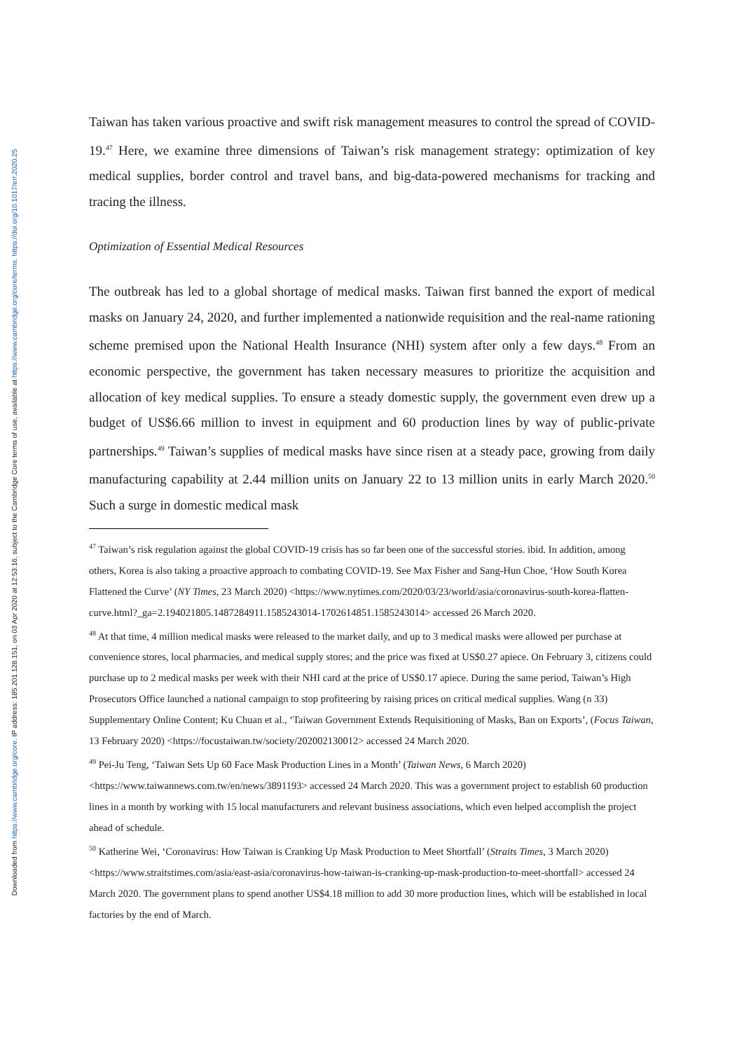Downloaded from https://www.cambridge.org/core. IP address: 185.201.128.151, on 03 Apr 2020 at 12:53:16, subject to the Cambridge Core terms of use, available at https://www.cambridge.org/core/terms. https://doi.org/10.1017/err.2020.25
Taiwan has taken various proactive and swift risk management measures to control the spread of COVID-19.<sup>47</sup> Here, we examine three dimensions of Taiwan’s risk management strategy: optimization of key medical supplies, border control and travel bans, and big-data-powered mechanisms for tracking and tracing the illness.
Optimization of Essential Medical Resources
The outbreak has led to a global shortage of medical masks. Taiwan first banned the export of medical masks on January 24, 2020, and further implemented a nationwide requisition and the real-name rationing scheme premised upon the National Health Insurance (NHI) system after only a few days.<sup>48</sup> From an economic perspective, the government has taken necessary measures to prioritize the acquisition and allocation of key medical supplies. To ensure a steady domestic supply, the government even drew up a budget of US$6.66 million to invest in equipment and 60 production lines by way of public-private partnerships.<sup>49</sup> Taiwan’s supplies of medical masks have since risen at a steady pace, growing from daily manufacturing capability at 2.44 million units on January 22 to 13 million units in early March 2020.<sup>50</sup> Such a surge in domestic medical mask
<sup>47</sup> Taiwan’s risk regulation against the global COVID-19 crisis has so far been one of the successful stories. ibid. In addition, among others, Korea is also taking a proactive approach to combating COVID-19. See Max Fisher and Sang-Hun Choe, ‘How South Korea Flattened the Curve’ (NY Times, 23 March 2020) <https://www.nytimes.com/2020/03/23/world/asia/coronavirus-south-korea-flatten-curve.html?_ga=2.194021805.1487284911.1585243014-1702614851.1585243014> accessed 26 March 2020.
<sup>48</sup> At that time, 4 million medical masks were released to the market daily, and up to 3 medical masks were allowed per purchase at convenience stores, local pharmacies, and medical supply stores; and the price was fixed at US$0.27 apiece. On February 3, citizens could purchase up to 2 medical masks per week with their NHI card at the price of US$0.17 apiece. During the same period, Taiwan’s High Prosecutors Office launched a national campaign to stop profiteering by raising prices on critical medical supplies. Wang (n 33) Supplementary Online Content; Ku Chuan et al., ‘Taiwan Government Extends Requisitioning of Masks, Ban on Exports’, (Focus Taiwan, 13 February 2020) <https://focustaiwan.tw/society/202002130012> accessed 24 March 2020.
<sup>49</sup> Pei-Ju Teng, ‘Taiwan Sets Up 60 Face Mask Production Lines in a Month’ (Taiwan News, 6 March 2020) <https://www.taiwannews.com.tw/en/news/3891193> accessed 24 March 2020. This was a government project to establish 60 production lines in a month by working with 15 local manufacturers and relevant business associations, which even helped accomplish the project ahead of schedule.
<sup>50</sup> Katherine Wei, ‘Coronavirus: How Taiwan is Cranking Up Mask Production to Meet Shortfall’ (Straits Times, 3 March 2020) <https://www.straitstimes.com/asia/east-asia/coronavirus-how-taiwan-is-cranking-up-mask-production-to-meet-shortfall> accessed 24 March 2020. The government plans to spend another US$4.18 million to add 30 more production lines, which will be established in local factories by the end of March.